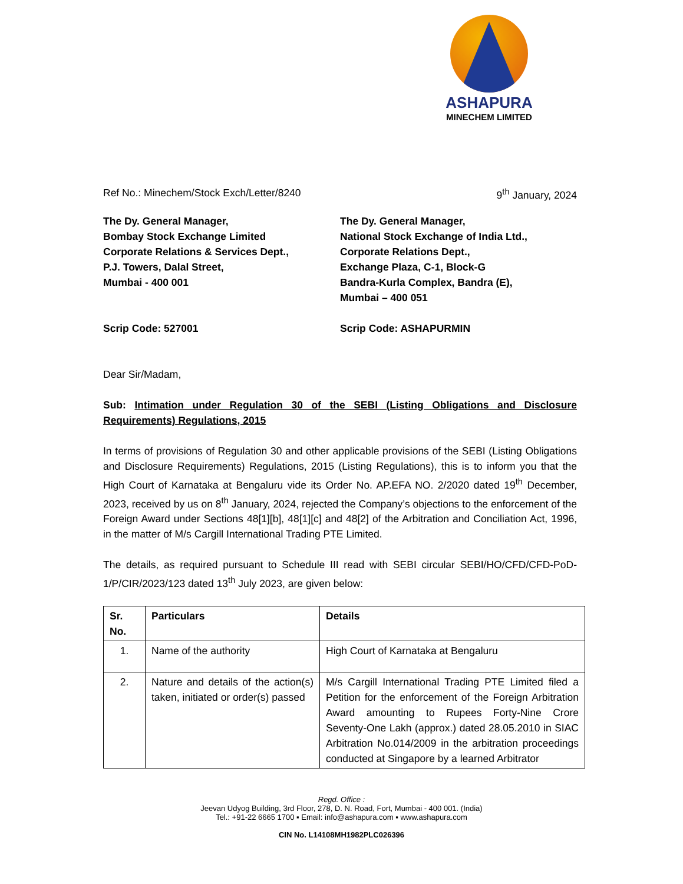ASHAPURA
MINECHEM LIMITED
Ref No.: Minechem/Stock Exch/Letter/8240 9<sup>th</sup> January, 2024
The Dy. General Manager,
Bombay Stock Exchange Limited
Corporate Relations & Services Dept.,
P.J. Towers, Dalal Street,
Mumbai - 400 001
Scrip Code: 527001
The Dy. General Manager,
National Stock Exchange of India Ltd.,
Corporate Relations Dept.,
Exchange Plaza, C-1, Block-G
Bandra-Kurla Complex, Bandra (E),
Mumbai – 400 051
Scrip Code: ASHAPURMIN
Dear Sir/Madam,
Sub: Intimation under Regulation 30 of the SEBI (Listing Obligations and Disclosure Requirements) Regulations, 2015
In terms of provisions of Regulation 30 and other applicable provisions of the SEBI (Listing Obligations and Disclosure Requirements) Regulations, 2015 (Listing Regulations), this is to inform you that the High Court of Karnataka at Bengaluru vide its Order No. AP.EFA NO. 2/2020 dated 19<sup>th</sup> December, 2023, received by us on 8<sup>th</sup> January, 2024, rejected the Company’s objections to the enforcement of the Foreign Award under Sections 48[1][b], 48[1][c] and 48[2] of the Arbitration and Conciliation Act, 1996, in the matter of M/s Cargill International Trading PTE Limited.
The details, as required pursuant to Schedule III read with SEBI circular SEBI/HO/CFD/CFD-PoD-1/P/CIR/2023/123 dated 13<sup>th</sup> July 2023, are given below:
| Sr. No. | Particulars | Details |
| --- | --- | --- |
| 1. | Name of the authority | High Court of Karnataka at Bengaluru |
| 2. | Nature and details of the action(s) taken, initiated or order(s) passed | M/s Cargill International Trading PTE Limited filed a Petition for the enforcement of the Foreign Arbitration Award amounting to Rupees Forty-Nine Crore Seventy-One Lakh (approx.) dated 28.05.2010 in SIAC Arbitration No.014/2009 in the arbitration proceedings conducted at Singapore by a learned Arbitrator |
Regd. Office :
Jeevan Udyog Building, 3rd Floor, 278, D. N. Road, Fort, Mumbai - 400 001. (India)
Tel.: +91-22 6665 1700 ▪ Email: info@ashapura.com ▪ www.ashapura.com
CIN No. L14108MH1982PLC026396